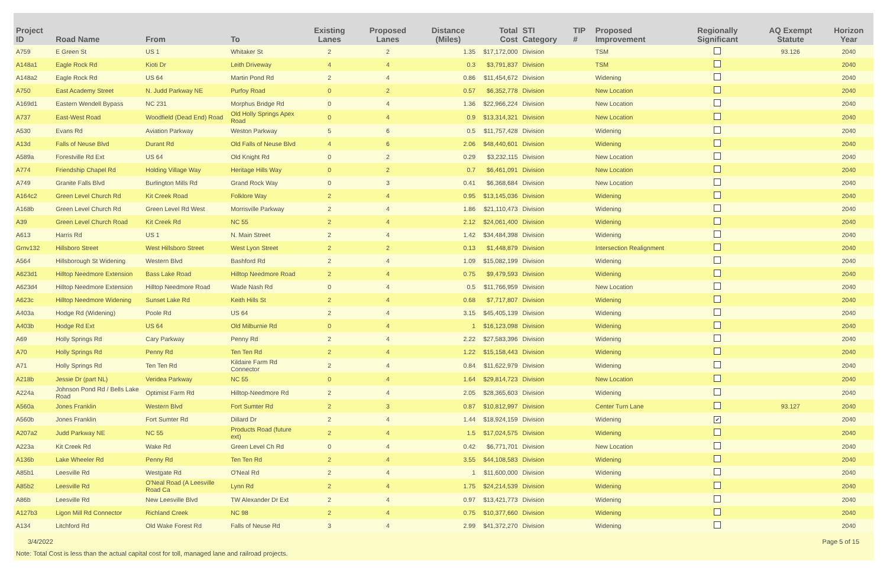| Project ID | Road Name | From | To | Existing Lanes | Proposed Lanes | Distance (Miles) | Total Cost | STI Category | TIP # | Proposed Improvement | Regionally Significant | AQ Exempt Statute | Horizon Year |
| --- | --- | --- | --- | --- | --- | --- | --- | --- | --- | --- | --- | --- | --- |
| A759 | E Green St | US 1 | Whitaker St | 2 | 2 | 1.35 | $17,172,000 | Division | | TSM | | 93.126 | 2040 |
| A148a1 | Eagle Rock Rd | Kioti Dr | Leith Driveway | 4 | 4 | 0.3 | $3,791,837 | Division | | TSM | | | 2040 |
| A148a2 | Eagle Rock Rd | US 64 | Martin Pond Rd | 2 | 4 | 0.86 | $11,454,672 | Division | | Widening | | | 2040 |
| A750 | East Academy Street | N. Judd Parkway NE | Purfoy Road | 0 | 2 | 0.57 | $6,352,778 | Division | | New Location | | | 2040 |
| A169d1 | Eastern Wendell Bypass | NC 231 | Morphus Bridge Rd | 0 | 4 | 1.36 | $22,966,224 | Division | | New Location | | | 2040 |
| A737 | East-West Road | Woodfield (Dead End) Road | Old Holly Springs Apex Road | 0 | 4 | 0.9 | $13,314,321 | Division | | New Location | | | 2040 |
| A530 | Evans Rd | Aviation Parkway | Weston Parkway | 5 | 6 | 0.5 | $11,757,428 | Division | | Widening | | | 2040 |
| A13d | Falls of Neuse Blvd | Durant Rd | Old Falls of Neuse Blvd | 4 | 6 | 2.06 | $48,440,601 | Division | | Widening | | | 2040 |
| A589a | Forestville Rd Ext | US 64 | Old Knight Rd | 0 | 2 | 0.29 | $3,232,115 | Division | | New Location | | | 2040 |
| A774 | Friendship Chapel Rd | Holding Village Way | Heritage Hills Way | 0 | 2 | 0.7 | $6,461,091 | Division | | New Location | | | 2040 |
| A749 | Granite Falls Blvd | Burlington Mills Rd | Grand Rock Way | 0 | 3 | 0.41 | $6,368,684 | Division | | New Location | | | 2040 |
| A164c2 | Green Level Church Rd | Kit Creek Road | Folklore Way | 2 | 4 | 0.95 | $13,145,036 | Division | | Widening | | | 2040 |
| A168b | Green Level Church Rd | Green Level Rd West | Morrisville Parkway | 2 | 4 | 1.86 | $21,110,473 | Division | | Widening | | | 2040 |
| A39 | Green Level Church Road | Kit Creek Rd | NC 55 | 2 | 4 | 2.12 | $24,061,400 | Division | | Widening | | | 2040 |
| A613 | Harris Rd | US 1 | N. Main Street | 2 | 4 | 1.42 | $34,484,398 | Division | | Widening | | | 2040 |
| Grnv132 | Hillsboro Street | West Hillsboro Street | West Lyon Street | 2 | 2 | 0.13 | $1,448,879 | Division | | Intersection Realignment | | | 2040 |
| A564 | Hillsborough St Widening | Western Blvd | Bashford Rd | 2 | 4 | 1.09 | $15,082,199 | Division | | Widening | | | 2040 |
| A623d1 | Hilltop Needmore Extension | Bass Lake Road | Hilltop Needmore Road | 2 | 4 | 0.75 | $9,479,593 | Division | | Widening | | | 2040 |
| A623d4 | Hilltop Needmore Extension | Hilltop Needmore Road | Wade Nash Rd | 0 | 4 | 0.5 | $11,766,959 | Division | | New Location | | | 2040 |
| A623c | Hilltop Needmore Widening | Sunset Lake Rd | Keith Hills St | 2 | 4 | 0.68 | $7,717,807 | Division | | Widening | | | 2040 |
| A403a | Hodge Rd (Widening) | Poole Rd | US 64 | 2 | 4 | 3.15 | $45,405,139 | Division | | Widening | | | 2040 |
| A403b | Hodge Rd Ext | US 64 | Old Milburnie Rd | 0 | 4 | 1 | $16,123,098 | Division | | Widening | | | 2040 |
| A69 | Holly Springs Rd | Cary Parkway | Penny Rd | 2 | 4 | 2.22 | $27,583,396 | Division | | Widening | | | 2040 |
| A70 | Holly Springs Rd | Penny Rd | Ten Ten Rd | 2 | 4 | 1.22 | $15,158,443 | Division | | Widening | | | 2040 |
| A71 | Holly Springs Rd | Ten Ten Rd | Kildaire Farm Rd Connector | 2 | 4 | 0.84 | $11,622,979 | Division | | Widening | | | 2040 |
| A218b | Jessie Dr (part NL) | Veridea Parkway | NC 55 | 0 | 4 | 1.64 | $29,814,723 | Division | | New Location | | | 2040 |
| A224a | Johnson Pond Rd / Bells Lake Road | Optimist Farm Rd | Hilltop-Needmore Rd | 2 | 4 | 2.05 | $28,365,603 | Division | | Widening | | | 2040 |
| A560a | Jones Franklin | Western Blvd | Fort Sumter Rd | 2 | 3 | 0.87 | $10,812,997 | Division | | Center Turn Lane | | 93.127 | 2040 |
| A560b | Jones Franklin | Fort Sumter Rd | Dillard Dr | 2 | 4 | 1.44 | $18,924,159 | Division | | Widening | ✔ | | 2040 |
| A207a2 | Judd Parkway NE | NC 55 | Products Road (future ext) | 2 | 4 | 1.5 | $17,024,575 | Division | | Widening | | | 2040 |
| A223a | Kit Creek Rd | Wake Rd | Green Level Ch Rd | 0 | 4 | 0.42 | $6,771,701 | Division | | New Location | | | 2040 |
| A136b | Lake Wheeler Rd | Penny Rd | Ten Ten Rd | 2 | 4 | 3.55 | $44,108,583 | Division | | Widening | | | 2040 |
| A85b1 | Leesville Rd | Westgate Rd | O'Neal Rd | 2 | 4 | 1 | $11,600,000 | Division | | Widening | | | 2040 |
| A85b2 | Leesville Rd | O'Neal Road (A Leesville Road Ca | Lynn Rd | 2 | 4 | 1.75 | $24,214,539 | Division | | Widening | | | 2040 |
| A86b | Leesville Rd | New Leesville Blvd | TW Alexander Dr Ext | 2 | 4 | 0.97 | $13,421,773 | Division | | Widening | | | 2040 |
| A127b3 | Ligon Mill Rd Connector | Richland Creek | NC 98 | 2 | 4 | 0.75 | $10,377,660 | Division | | Widening | | | 2040 |
| A134 | Litchford Rd | Old Wake Forest Rd | Falls of Neuse Rd | 3 | 4 | 2.99 | $41,372,270 | Division | | Widening | | | 2040 |
3/4/2022 Page 5 of 15
Note: Total Cost is less than the actual capital cost for toll, managed lane and railroad projects.